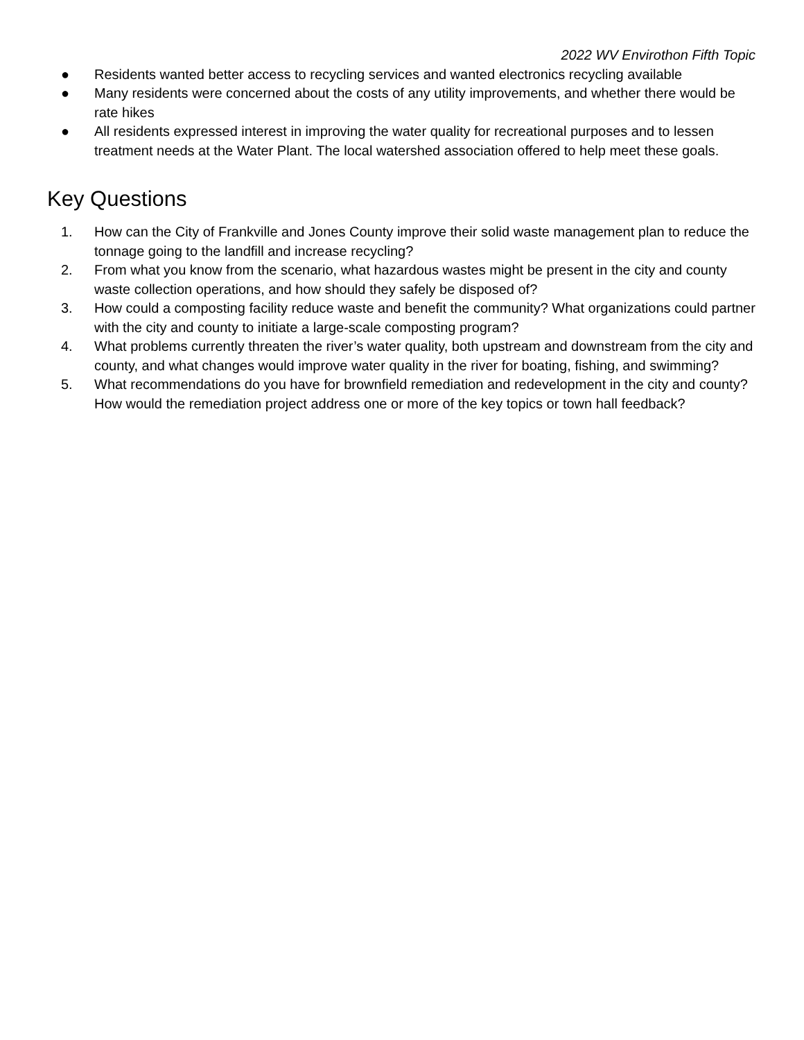2022 WV Envirothon Fifth Topic
● Residents wanted better access to recycling services and wanted electronics recycling available
● Many residents were concerned about the costs of any utility improvements, and whether there would be rate hikes
● All residents expressed interest in improving the water quality for recreational purposes and to lessen treatment needs at the Water Plant. The local watershed association offered to help meet these goals.
Key Questions
1. How can the City of Frankville and Jones County improve their solid waste management plan to reduce the tonnage going to the landfill and increase recycling?
2. From what you know from the scenario, what hazardous wastes might be present in the city and county waste collection operations, and how should they safely be disposed of?
3. How could a composting facility reduce waste and benefit the community? What organizations could partner with the city and county to initiate a large-scale composting program?
4. What problems currently threaten the river’s water quality, both upstream and downstream from the city and county, and what changes would improve water quality in the river for boating, fishing, and swimming?
5. What recommendations do you have for brownfield remediation and redevelopment in the city and county? How would the remediation project address one or more of the key topics or town hall feedback?